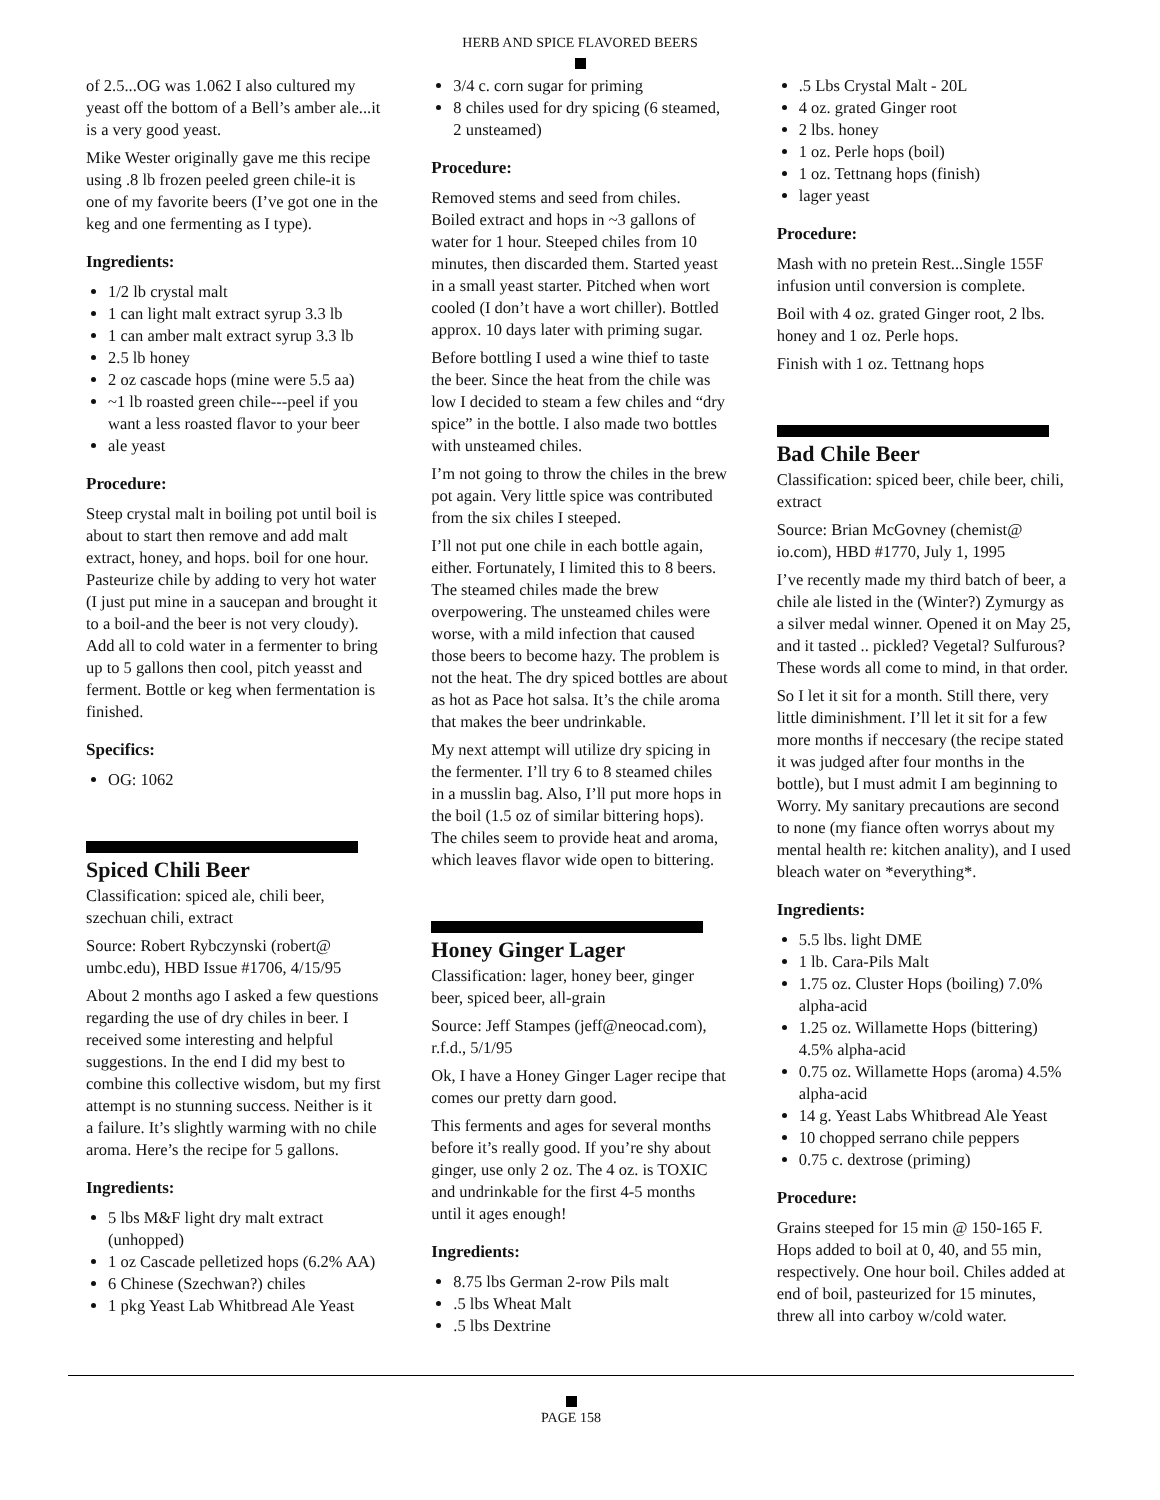HERB AND SPICE FLAVORED BEERS
of 2.5...OG was 1.062 I also cultured my yeast off the bottom of a Bell’s amber ale...it is a very good yeast.
Mike Wester originally gave me this recipe using .8 lb frozen peeled green chile-it is one of my favorite beers (I’ve got one in the keg and one fermenting as I type).
Ingredients:
1/2 lb crystal malt
1 can light malt extract syrup 3.3 lb
1 can amber malt extract syrup 3.3 lb
2.5 lb honey
2 oz cascade hops (mine were 5.5 aa)
~1 lb roasted green chile---peel if you want a less roasted flavor to your beer
ale yeast
Procedure:
Steep crystal malt in boiling pot until boil is about to start then remove and add malt extract, honey, and hops. boil for one hour. Pasteurize chile by adding to very hot water (I just put mine in a saucepan and brought it to a boil-and the beer is not very cloudy). Add all to cold water in a fermenter to bring up to 5 gallons then cool, pitch yeasst and ferment. Bottle or keg when fermentation is finished.
Specifics:
OG: 1062
Spiced Chili Beer
Classification: spiced ale, chili beer, szechuan chili, extract
Source: Robert Rybczynski (robert@ umbc.edu), HBD Issue #1706, 4/15/95
About 2 months ago I asked a few questions regarding the use of dry chiles in beer. I received some interesting and helpful suggestions. In the end I did my best to combine this collective wisdom, but my first attempt is no stunning success. Neither is it a failure. It’s slightly warming with no chile aroma. Here’s the recipe for 5 gallons.
Ingredients:
5 lbs M&F light dry malt extract (unhopped)
1 oz Cascade pelletized hops (6.2% AA)
6 Chinese (Szechwan?) chiles
1 pkg Yeast Lab Whitbread Ale Yeast
3/4 c. corn sugar for priming
8 chiles used for dry spicing (6 steamed, 2 unsteamed)
Procedure:
Removed stems and seed from chiles. Boiled extract and hops in ~3 gallons of water for 1 hour. Steeped chiles from 10 minutes, then discarded them. Started yeast in a small yeast starter. Pitched when wort cooled (I don’t have a wort chiller). Bottled approx. 10 days later with priming sugar.
Before bottling I used a wine thief to taste the beer. Since the heat from the chile was low I decided to steam a few chiles and “dry spice” in the bottle. I also made two bottles with unsteamed chiles.
I’m not going to throw the chiles in the brew pot again. Very little spice was contributed from the six chiles I steeped.
I’ll not put one chile in each bottle again, either. Fortunately, I limited this to 8 beers. The steamed chiles made the brew overpowering. The unsteamed chiles were worse, with a mild infection that caused those beers to become hazy. The problem is not the heat. The dry spiced bottles are about as hot as Pace hot salsa. It’s the chile aroma that makes the beer undrinkable.
My next attempt will utilize dry spicing in the fermenter. I’ll try 6 to 8 steamed chiles in a musslin bag. Also, I’ll put more hops in the boil (1.5 oz of similar bittering hops). The chiles seem to provide heat and aroma, which leaves flavor wide open to bittering.
Honey Ginger Lager
Classification: lager, honey beer, ginger beer, spiced beer, all-grain
Source: Jeff Stampes (jeff@neocad.com), r.f.d., 5/1/95
Ok, I have a Honey Ginger Lager recipe that comes our pretty darn good.
This ferments and ages for several months before it’s really good. If you’re shy about ginger, use only 2 oz. The 4 oz. is TOXIC and undrinkable for the first 4-5 months until it ages enough!
Ingredients:
8.75 lbs German 2-row Pils malt
.5 lbs Wheat Malt
.5 lbs Dextrine
.5 Lbs Crystal Malt - 20L
4 oz. grated Ginger root
2 lbs. honey
1 oz. Perle hops (boil)
1 oz. Tettnang hops (finish)
lager yeast
Procedure:
Mash with no pretein Rest...Single 155F infusion until conversion is complete.
Boil with 4 oz. grated Ginger root, 2 lbs. honey and 1 oz. Perle hops.
Finish with 1 oz. Tettnang hops
Bad Chile Beer
Classification: spiced beer, chile beer, chili, extract
Source: Brian McGovney (chemist@ io.com), HBD #1770, July 1, 1995
I’ve recently made my third batch of beer, a chile ale listed in the (Winter?) Zymurgy as a silver medal winner. Opened it on May 25, and it tasted .. pickled? Vegetal? Sulfurous? These words all come to mind, in that order.
So I let it sit for a month. Still there, very little diminishment. I’ll let it sit for a few more months if neccesary (the recipe stated it was judged after four months in the bottle), but I must admit I am beginning to Worry. My sanitary precautions are second to none (my fiance often worrys about my mental health re: kitchen anality), and I used bleach water on *everything*.
Ingredients:
5.5 lbs. light DME
1 lb. Cara-Pils Malt
1.75 oz. Cluster Hops (boiling) 7.0% alpha-acid
1.25 oz. Willamette Hops (bittering) 4.5% alpha-acid
0.75 oz. Willamette Hops (aroma) 4.5% alpha-acid
14 g. Yeast Labs Whitbread Ale Yeast
10 chopped serrano chile peppers
0.75 c. dextrose (priming)
Procedure:
Grains steeped for 15 min @ 150-165 F. Hops added to boil at 0, 40, and 55 min, respectively. One hour boil. Chiles added at end of boil, pasteurized for 15 minutes, threw all into carboy w/cold water.
PAGE 158